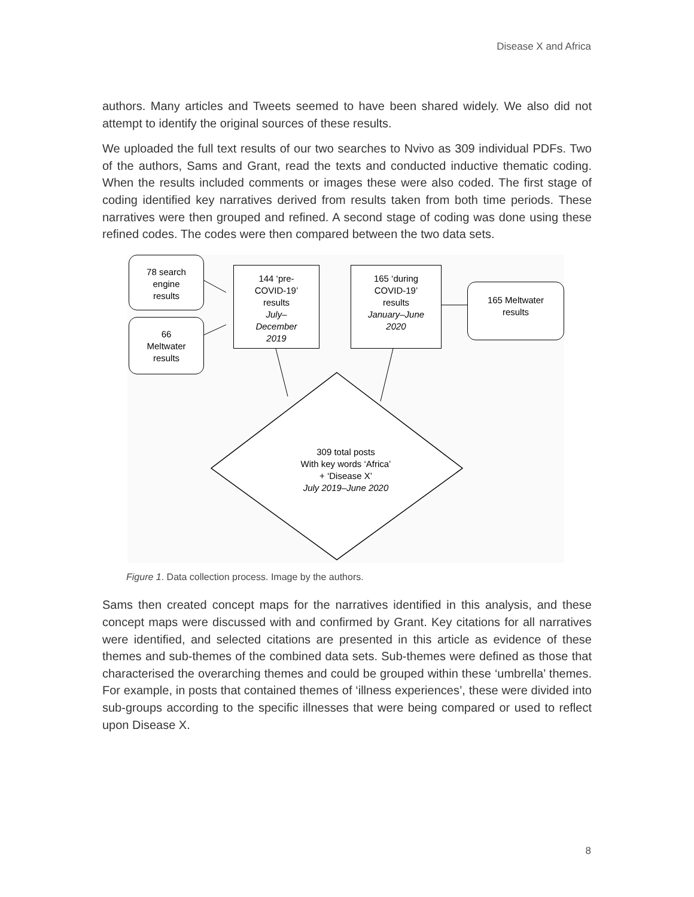Disease X and Africa
authors. Many articles and Tweets seemed to have been shared widely. We also did not attempt to identify the original sources of these results.
We uploaded the full text results of our two searches to Nvivo as 309 individual PDFs. Two of the authors, Sams and Grant, read the texts and conducted inductive thematic coding. When the results included comments or images these were also coded. The first stage of coding identified key narratives derived from results taken from both time periods. These narratives were then grouped and refined. A second stage of coding was done using these refined codes. The codes were then compared between the two data sets.
78 search
engine
results
66
Meltwater
results
144 ‘pre-
COVID-19’
results
July–
December
2019
165 ‘during
COVID-19’
results
January–June
2020
165 Meltwater
results
309 total posts
With key words ‘Africa’
+ ‘Disease X’
July 2019–June 2020
Figure 1. Data collection process. Image by the authors.
Sams then created concept maps for the narratives identified in this analysis, and these concept maps were discussed with and confirmed by Grant. Key citations for all narratives were identified, and selected citations are presented in this article as evidence of these themes and sub-themes of the combined data sets. Sub-themes were defined as those that characterised the overarching themes and could be grouped within these ‘umbrella’ themes. For example, in posts that contained themes of ‘illness experiences’, these were divided into sub-groups according to the specific illnesses that were being compared or used to reflect upon Disease X.
8